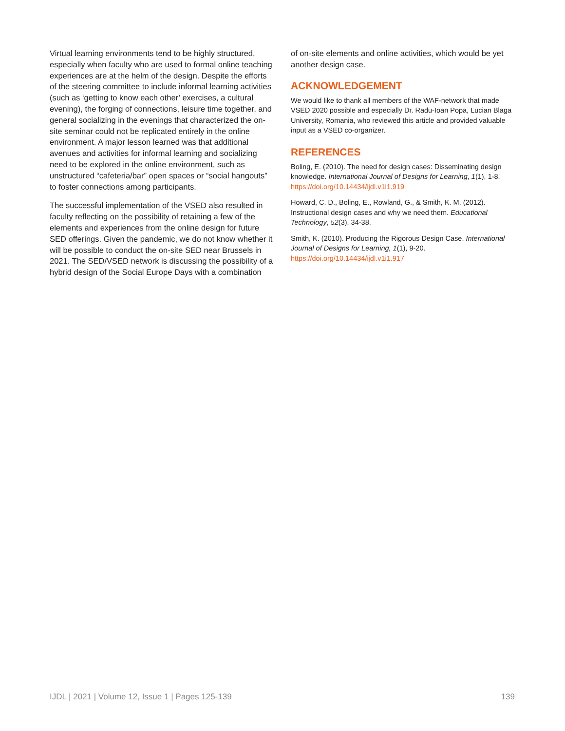Virtual learning environments tend to be highly structured, especially when faculty who are used to formal online teaching experiences are at the helm of the design. Despite the efforts of the steering committee to include informal learning activities (such as ‘getting to know each other’ exercises, a cultural evening), the forging of connections, leisure time together, and general socializing in the evenings that characterized the on-site seminar could not be replicated entirely in the online environment. A major lesson learned was that additional avenues and activities for informal learning and socializing need to be explored in the online environment, such as unstructured “cafeteria/bar” open spaces or “social hangouts” to foster connections among participants.
The successful implementation of the VSED also resulted in faculty reflecting on the possibility of retaining a few of the elements and experiences from the online design for future SED offerings. Given the pandemic, we do not know whether it will be possible to conduct the on-site SED near Brussels in 2021. The SED/VSED network is discussing the possibility of a hybrid design of the Social Europe Days with a combination
of on-site elements and online activities, which would be yet another design case.
ACKNOWLEDGEMENT
We would like to thank all members of the WAF-network that made VSED 2020 possible and especially Dr. Radu-Ioan Popa, Lucian Blaga University, Romania, who reviewed this article and provided valuable input as a VSED co-organizer.
REFERENCES
Boling, E. (2010). The need for design cases: Disseminating design knowledge. International Journal of Designs for Learning, 1(1), 1-8. https://doi.org/10.14434/ijdl.v1i1.919
Howard, C. D., Boling, E., Rowland, G., & Smith, K. M. (2012). Instructional design cases and why we need them. Educational Technology, 52(3), 34-38.
Smith, K. (2010). Producing the Rigorous Design Case. International Journal of Designs for Learning, 1(1), 9-20. https://doi.org/10.14434/ijdl.v1i1.917
IJDL | 2021 | Volume 12, Issue 1 | Pages 125-139 139